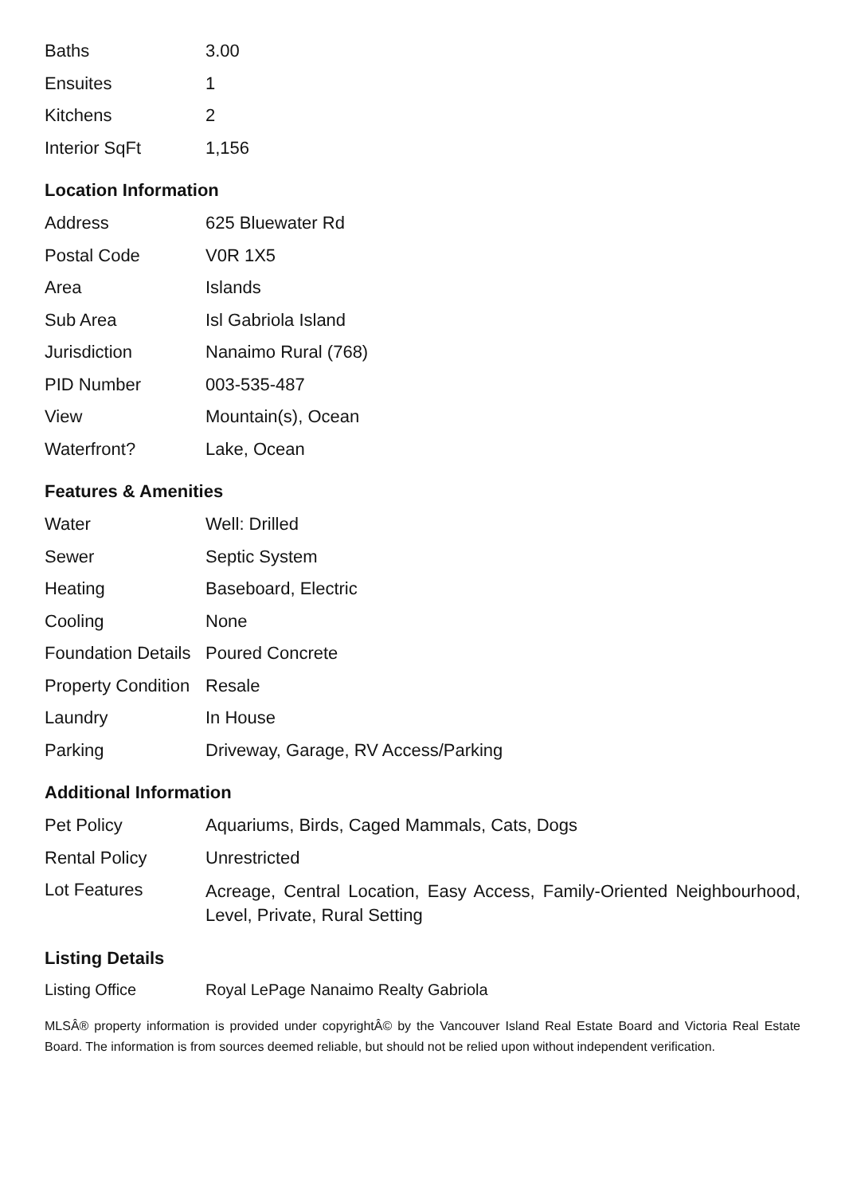| Baths | 3.00 |
| Ensuites | 1 |
| Kitchens | 2 |
| Interior SqFt | 1,156 |
Location Information
| Address | 625 Bluewater Rd |
| Postal Code | V0R 1X5 |
| Area | Islands |
| Sub Area | Isl Gabriola Island |
| Jurisdiction | Nanaimo Rural (768) |
| PID Number | 003-535-487 |
| View | Mountain(s), Ocean |
| Waterfront? | Lake, Ocean |
Features & Amenities
| Water | Well: Drilled |
| Sewer | Septic System |
| Heating | Baseboard, Electric |
| Cooling | None |
| Foundation Details | Poured Concrete |
| Property Condition | Resale |
| Laundry | In House |
| Parking | Driveway, Garage, RV Access/Parking |
Additional Information
| Pet Policy | Aquariums, Birds, Caged Mammals, Cats, Dogs |
| Rental Policy | Unrestricted |
| Lot Features | Acreage, Central Location, Easy Access, Family-Oriented Neighbourhood, Level, Private, Rural Setting |
Listing Details
| Listing Office | Royal LePage Nanaimo Realty Gabriola |
MLSÂ® property information is provided under copyrightÂ© by the Vancouver Island Real Estate Board and Victoria Real Estate Board. The information is from sources deemed reliable, but should not be relied upon without independent verification.